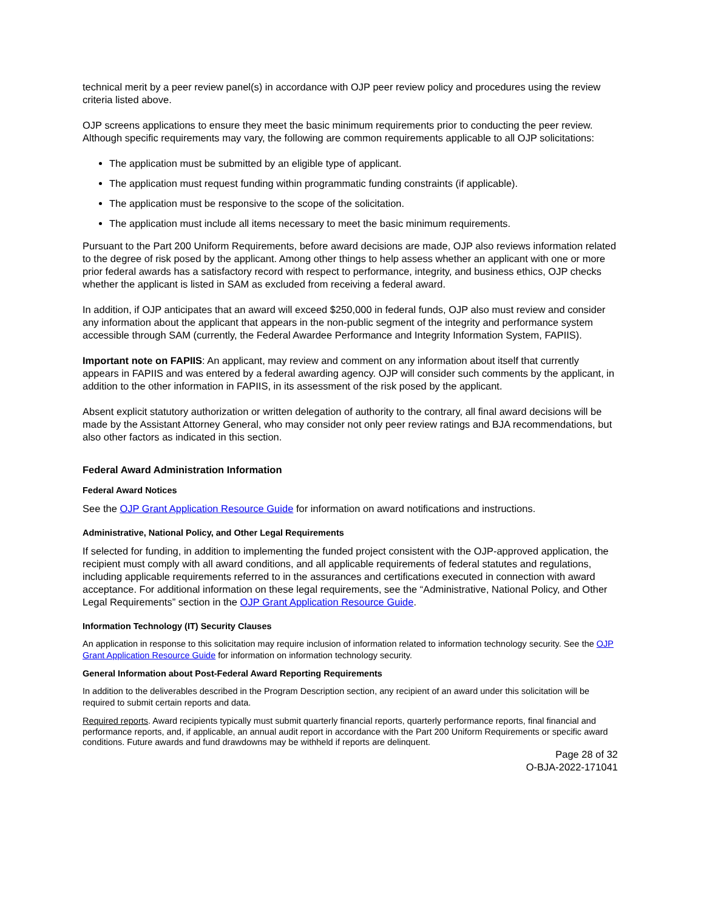technical merit by a peer review panel(s) in accordance with OJP peer review policy and procedures using the review criteria listed above.
OJP screens applications to ensure they meet the basic minimum requirements prior to conducting the peer review. Although specific requirements may vary, the following are common requirements applicable to all OJP solicitations:
The application must be submitted by an eligible type of applicant.
The application must request funding within programmatic funding constraints (if applicable).
The application must be responsive to the scope of the solicitation.
The application must include all items necessary to meet the basic minimum requirements.
Pursuant to the Part 200 Uniform Requirements, before award decisions are made, OJP also reviews information related to the degree of risk posed by the applicant. Among other things to help assess whether an applicant with one or more prior federal awards has a satisfactory record with respect to performance, integrity, and business ethics, OJP checks whether the applicant is listed in SAM as excluded from receiving a federal award.
In addition, if OJP anticipates that an award will exceed $250,000 in federal funds, OJP also must review and consider any information about the applicant that appears in the non-public segment of the integrity and performance system accessible through SAM (currently, the Federal Awardee Performance and Integrity Information System, FAPIIS).
Important note on FAPIIS: An applicant, may review and comment on any information about itself that currently appears in FAPIIS and was entered by a federal awarding agency. OJP will consider such comments by the applicant, in addition to the other information in FAPIIS, in its assessment of the risk posed by the applicant.
Absent explicit statutory authorization or written delegation of authority to the contrary, all final award decisions will be made by the Assistant Attorney General, who may consider not only peer review ratings and BJA recommendations, but also other factors as indicated in this section.
Federal Award Administration Information
Federal Award Notices
See the OJP Grant Application Resource Guide for information on award notifications and instructions.
Administrative, National Policy, and Other Legal Requirements
If selected for funding, in addition to implementing the funded project consistent with the OJP-approved application, the recipient must comply with all award conditions, and all applicable requirements of federal statutes and regulations, including applicable requirements referred to in the assurances and certifications executed in connection with award acceptance. For additional information on these legal requirements, see the “Administrative, National Policy, and Other Legal Requirements” section in the OJP Grant Application Resource Guide.
Information Technology (IT) Security Clauses
An application in response to this solicitation may require inclusion of information related to information technology security. See the OJP Grant Application Resource Guide for information on information technology security.
General Information about Post-Federal Award Reporting Requirements
In addition to the deliverables described in the Program Description section, any recipient of an award under this solicitation will be required to submit certain reports and data.
Required reports. Award recipients typically must submit quarterly financial reports, quarterly performance reports, final financial and performance reports, and, if applicable, an annual audit report in accordance with the Part 200 Uniform Requirements or specific award conditions. Future awards and fund drawdowns may be withheld if reports are delinquent.
Page 28 of 32
O-BJA-2022-171041